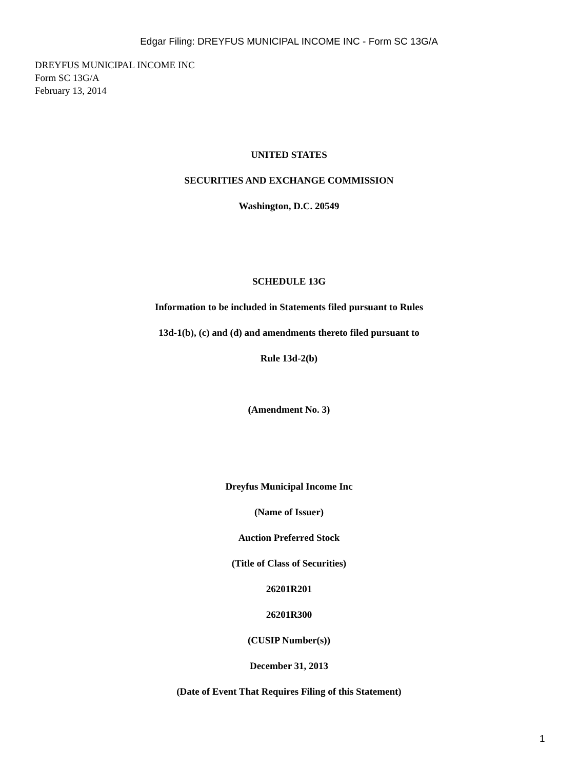Edgar Filing: DREYFUS MUNICIPAL INCOME INC - Form SC 13G/A
DREYFUS MUNICIPAL INCOME INC
Form SC 13G/A
February 13, 2014
UNITED STATES
SECURITIES AND EXCHANGE COMMISSION
Washington, D.C. 20549
SCHEDULE 13G
Information to be included in Statements filed pursuant to Rules
13d-1(b), (c) and (d) and amendments thereto filed pursuant to
Rule 13d-2(b)
(Amendment No. 3)
Dreyfus Municipal Income Inc
(Name of Issuer)
Auction Preferred Stock
(Title of Class of Securities)
26201R201
26201R300
(CUSIP Number(s))
December 31, 2013
(Date of Event That Requires Filing of this Statement)
1